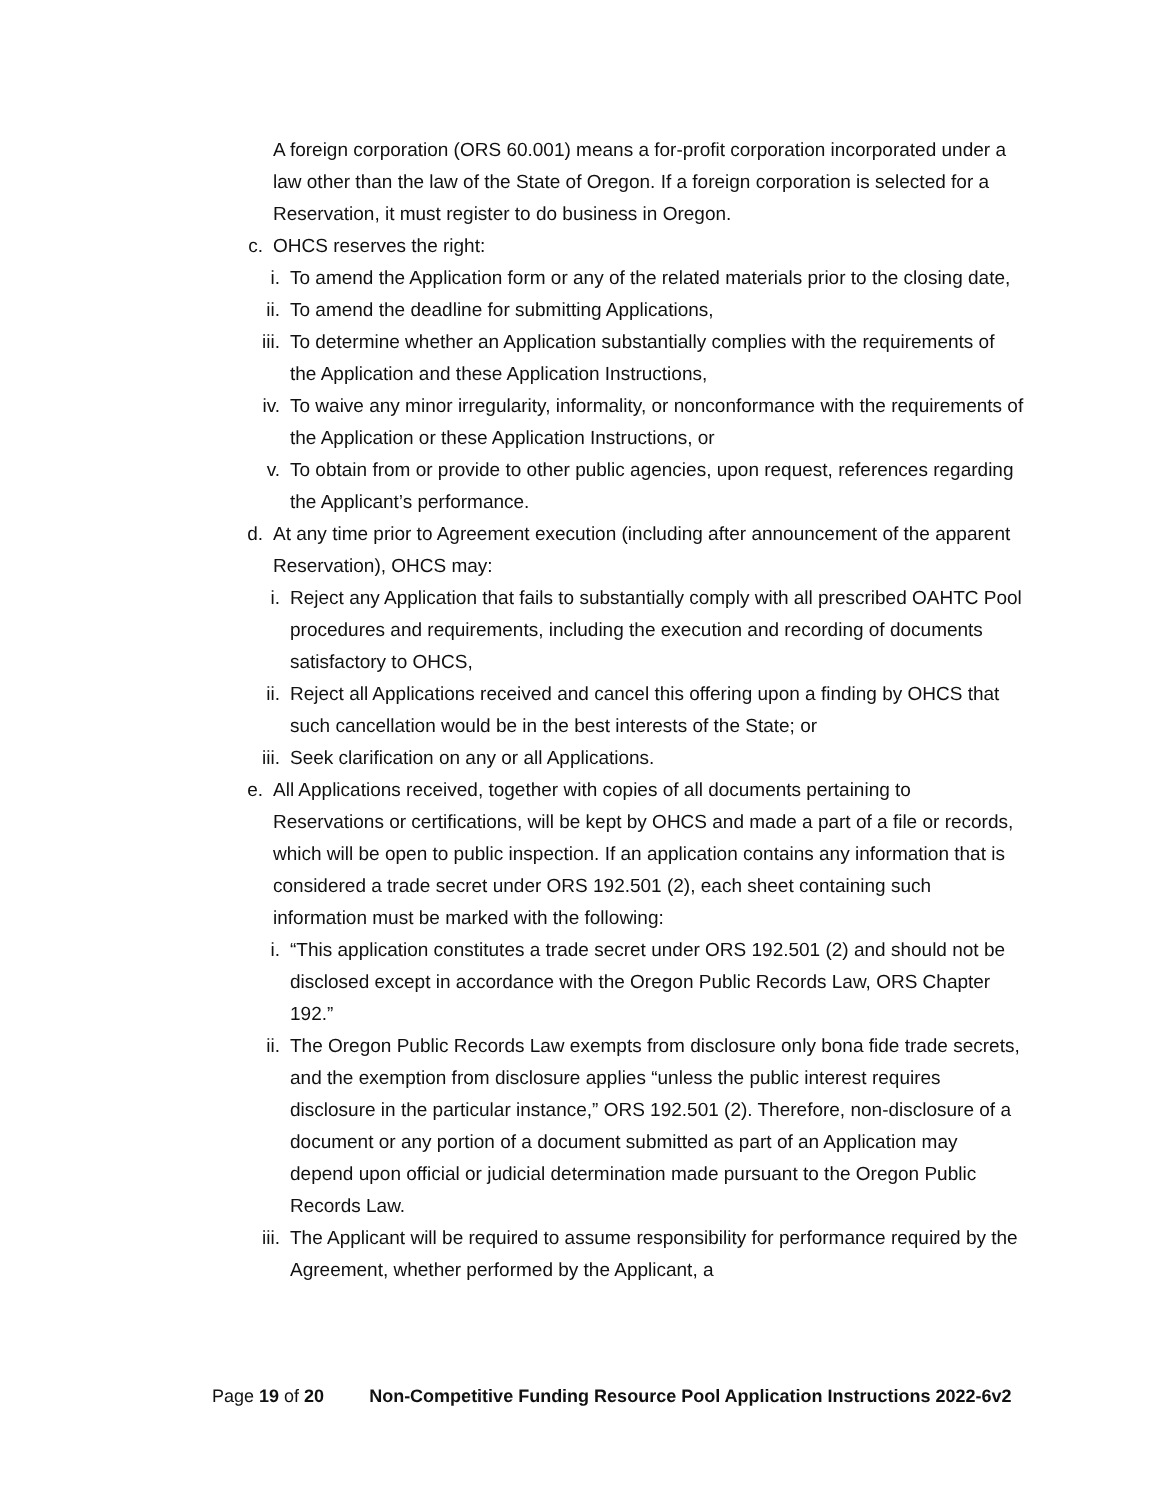A foreign corporation (ORS 60.001) means a for-profit corporation incorporated under a law other than the law of the State of Oregon. If a foreign corporation is selected for a Reservation, it must register to do business in Oregon.
c. OHCS reserves the right:
i. To amend the Application form or any of the related materials prior to the closing date,
ii. To amend the deadline for submitting Applications,
iii. To determine whether an Application substantially complies with the requirements of the Application and these Application Instructions,
iv. To waive any minor irregularity, informality, or nonconformance with the requirements of the Application or these Application Instructions, or
v. To obtain from or provide to other public agencies, upon request, references regarding the Applicant’s performance.
d. At any time prior to Agreement execution (including after announcement of the apparent Reservation), OHCS may:
i. Reject any Application that fails to substantially comply with all prescribed OAHTC Pool procedures and requirements, including the execution and recording of documents satisfactory to OHCS,
ii. Reject all Applications received and cancel this offering upon a finding by OHCS that such cancellation would be in the best interests of the State; or
iii. Seek clarification on any or all Applications.
e. All Applications received, together with copies of all documents pertaining to Reservations or certifications, will be kept by OHCS and made a part of a file or records, which will be open to public inspection. If an application contains any information that is considered a trade secret under ORS 192.501 (2), each sheet containing such information must be marked with the following:
i. “This application constitutes a trade secret under ORS 192.501 (2) and should not be disclosed except in accordance with the Oregon Public Records Law, ORS Chapter 192.”
ii. The Oregon Public Records Law exempts from disclosure only bona fide trade secrets, and the exemption from disclosure applies “unless the public interest requires disclosure in the particular instance,” ORS 192.501 (2). Therefore, non-disclosure of a document or any portion of a document submitted as part of an Application may depend upon official or judicial determination made pursuant to the Oregon Public Records Law.
iii. The Applicant will be required to assume responsibility for performance required by the Agreement, whether performed by the Applicant, a
Page 19 of 20 Non-Competitive Funding Resource Pool Application Instructions 2022-6v2